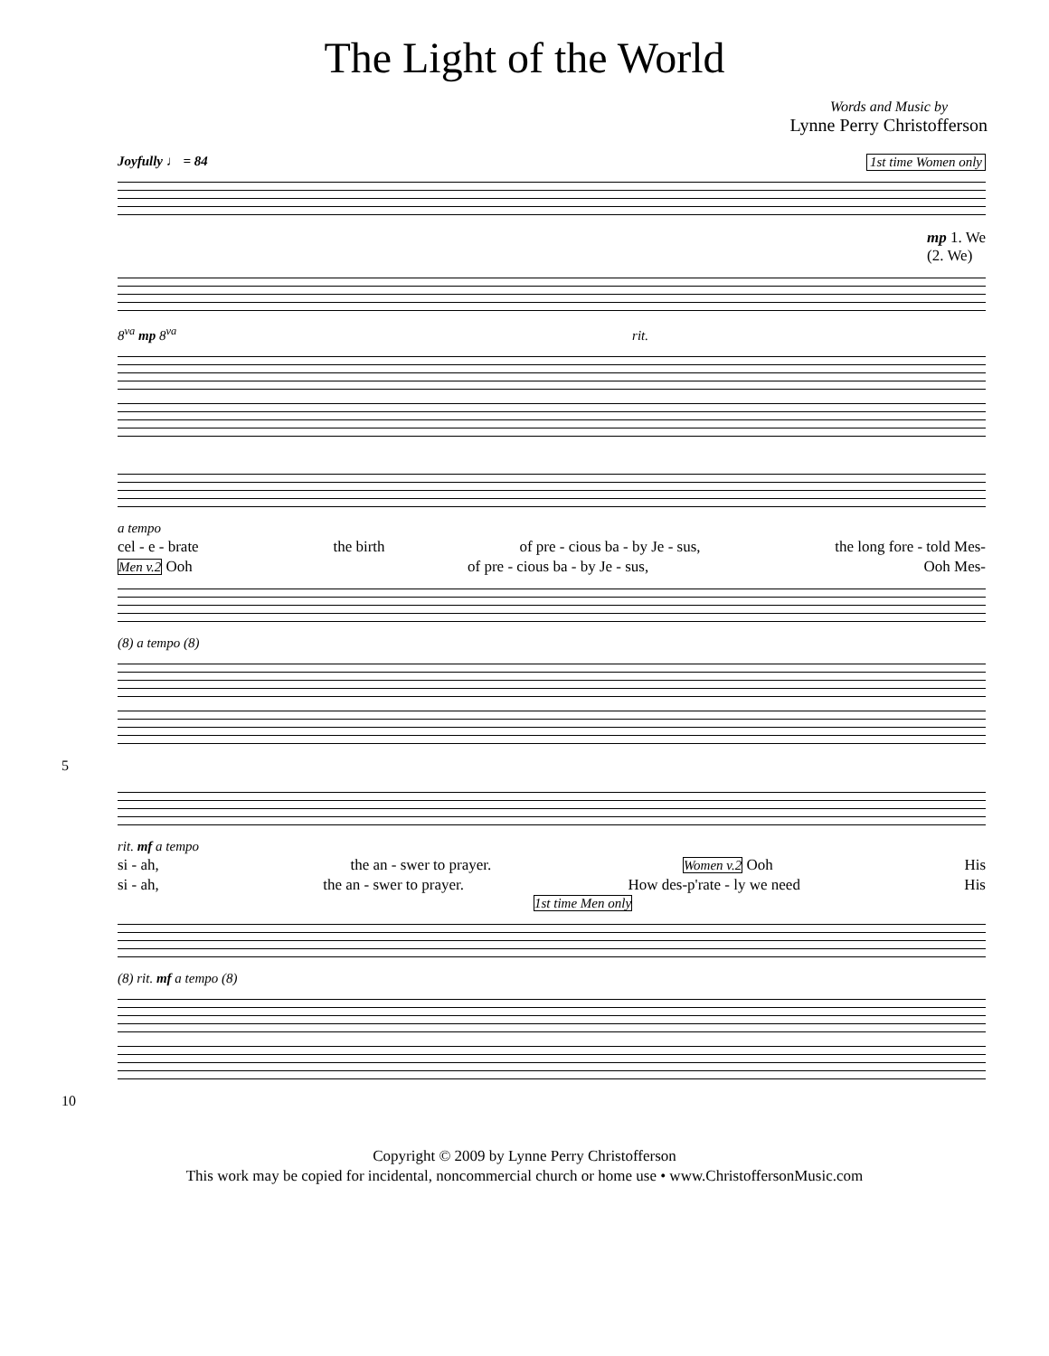The Light of the World
Words and Music by
Lynne Perry Christofferson
Joyfully ♩ = 84 1st time Women only
mp 1. We
(2. We)
8<sup>va</sup> mp 8<sup>va</sup> rit.
a tempo
cel - e - brate the birth of pre - cious ba - by Je - sus, the long fore - told Mes-
Men v.2 Ooh of pre - cious ba - by Je - sus, Ooh Mes-
(8) a tempo (8)
5
rit. mf a tempo
si - ah, the an - swer to prayer. Women v.2 Ooh His
si - ah, the an - swer to prayer. How des-p'rate - ly we need His
1st time Men only
(8) rit. mf a tempo (8)
10
Copyright © 2009 by Lynne Perry Christofferson
This work may be copied for incidental, noncommercial church or home use • www.ChristoffersonMusic.com